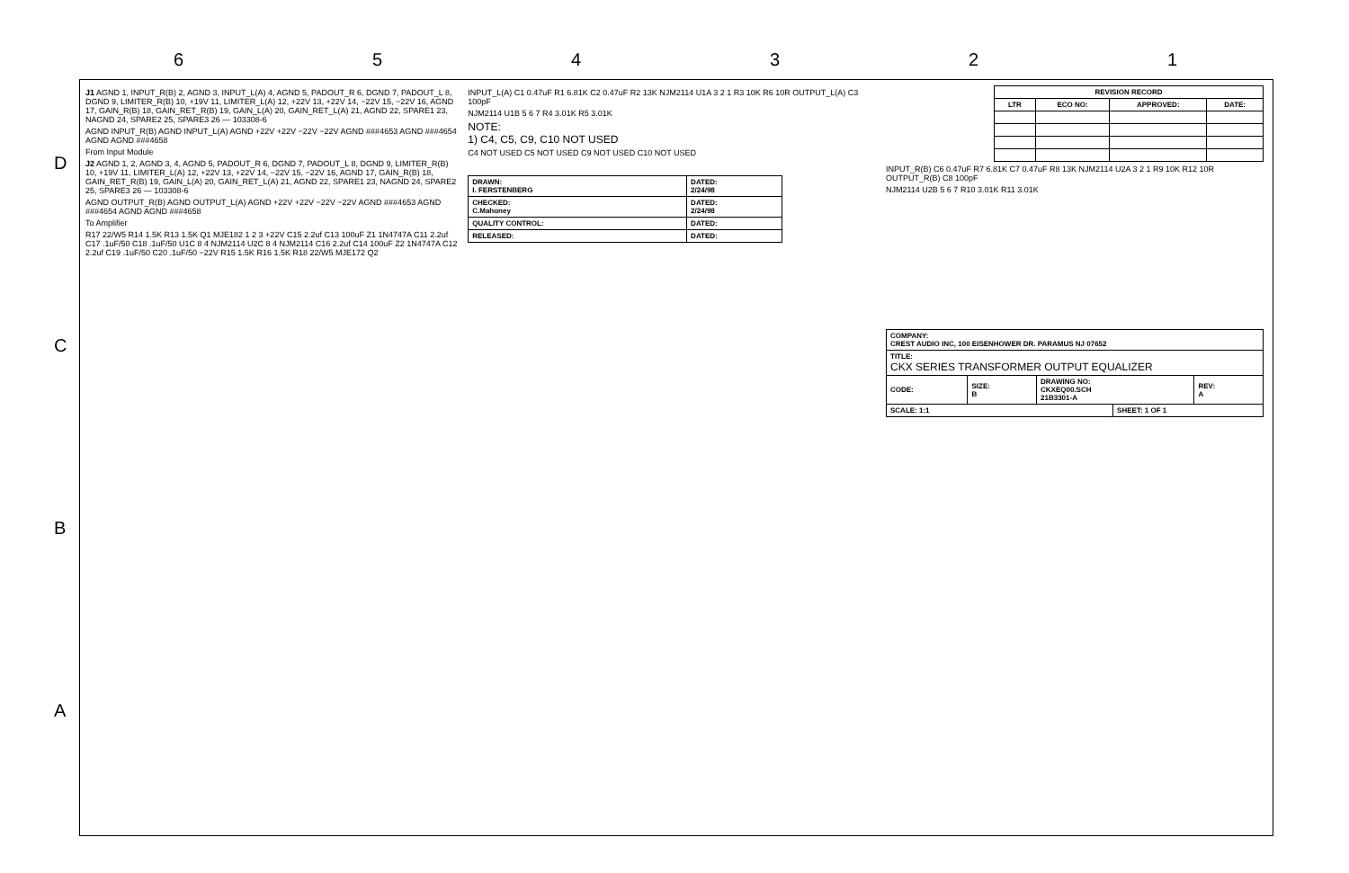6 5 4 3 2 1
D
C
B
A
J1 AGND 1, INPUT_R(B) 2, AGND 3, INPUT_L(A) 4, AGND 5, PADOUT_R 6, DGND 7, PADOUT_L 8, DGND 9, LIMITER_R(B) 10, +19V 11, LIMITER_L(A) 12, +22V 13, +22V 14, −22V 15, −22V 16, AGND 17, GAIN_R(B) 18, GAIN_RET_R(B) 19, GAIN_L(A) 20, GAIN_RET_L(A) 21, AGND 22, SPARE1 23, NAGND 24, SPARE2 25, SPARE3 26 — 103308-6
AGND INPUT_R(B) AGND INPUT_L(A) AGND +22V +22V −22V −22V AGND ###4653 AGND ###4654 AGND AGND ###4658
From Input Module
J2 AGND 1, 2, AGND 3, 4, AGND 5, PADOUT_R 6, DGND 7, PADOUT_L 8, DGND 9, LIMITER_R(B) 10, +19V 11, LIMITER_L(A) 12, +22V 13, +22V 14, −22V 15, −22V 16, AGND 17, GAIN_R(B) 18, GAIN_RET_R(B) 19, GAIN_L(A) 20, GAIN_RET_L(A) 21, AGND 22, SPARE1 23, NAGND 24, SPARE2 25, SPARE3 26 — 103308-6
AGND OUTPUT_R(B) AGND OUTPUT_L(A) AGND +22V +22V −22V −22V AGND ###4653 AGND ###4654 AGND AGND ###4658
To Amplifier
R17 22/W5 R14 1.5K R13 1.5K Q1 MJE182 1 2 3 +22V C15 2.2uf C13 100uF Z1 1N4747A C11 2.2uf C17 .1uF/50 C18 .1uF/50 U1C 8 4 NJM2114 U2C 8 4 NJM2114 C16 2.2uf C14 100uF Z2 1N4747A C12 2.2uf C19 .1uF/50 C20 .1uF/50 −22V R15 1.5K R16 1.5K R18 22/W5 MJE172 Q2
INPUT_L(A) C1 0.47uF R1 6.81K C2 0.47uF R2 13K NJM2114 U1A 3 2 1 R3 10K R6 10R OUTPUT_L(A) C3 100pF
NJM2114 U1B 5 6 7 R4 3.01K R5 3.01K
NOTE:
1) C4, C5, C9, C10 NOT USED
C4 NOT USED C5 NOT USED C9 NOT USED C10 NOT USED
| DRAWN: I. FERSTENBERG | DATED: 2/24/98 |
| CHECKED: C.Mahoney | DATED: 2/24/98 |
| QUALITY CONTROL: | DATED: |
| RELEASED: | DATED: |
| REVISION RECORD | | | |
| --- | --- | --- | --- |
| LTR | ECO NO: | APPROVED: | DATE: |
INPUT_R(B) C6 0.47uF R7 6.81K C7 0.47uF R8 13K NJM2114 U2A 3 2 1 R9 10K R12 10R OUTPUT_R(B) C8 100pF
NJM2114 U2B 5 6 7 R10 3.01K R11 3.01K
| COMPANY: CREST AUDIO INC, 100 EISENHOWER DR. PARAMUS NJ 07652 | | | | |
| TITLE: CKX SERIES TRANSFORMER OUTPUT EQUALIZER | | | | |
| CODE: | SIZE: B | DRAWING NO: CKXEQ00.SCH 21B3301-A | | REV: A |
| SCALE: 1:1 | | | SHEET: 1 OF 1 | |